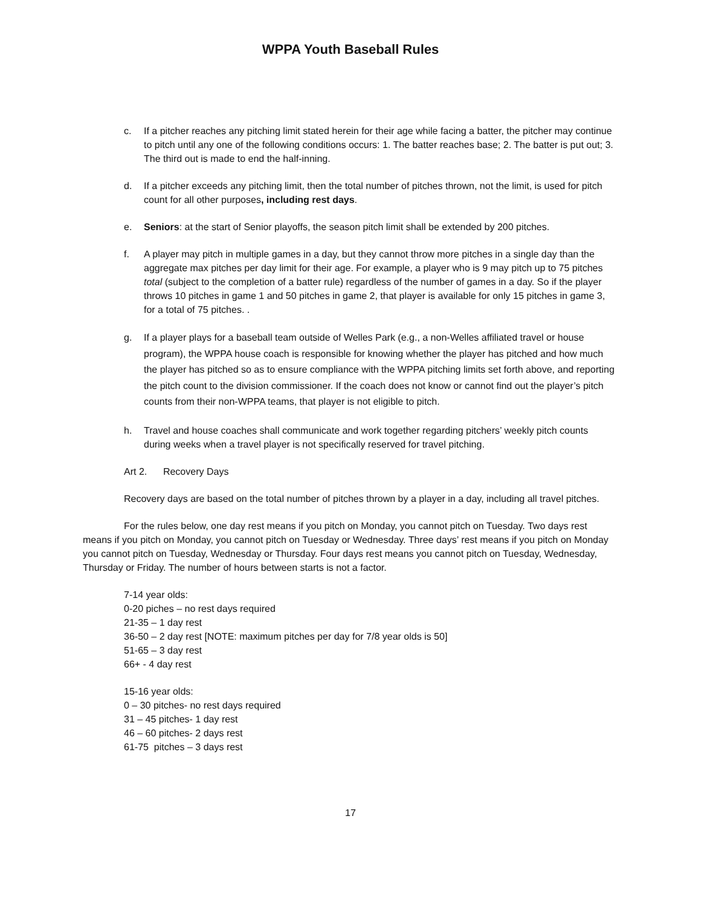WPPA Youth Baseball Rules
c. If a pitcher reaches any pitching limit stated herein for their age while facing a batter, the pitcher may continue to pitch until any one of the following conditions occurs: 1. The batter reaches base; 2. The batter is put out; 3. The third out is made to end the half-inning.
d. If a pitcher exceeds any pitching limit, then the total number of pitches thrown, not the limit, is used for pitch count for all other purposes, including rest days.
e. Seniors: at the start of Senior playoffs, the season pitch limit shall be extended by 200 pitches.
f. A player may pitch in multiple games in a day, but they cannot throw more pitches in a single day than the aggregate max pitches per day limit for their age. For example, a player who is 9 may pitch up to 75 pitches total (subject to the completion of a batter rule) regardless of the number of games in a day. So if the player throws 10 pitches in game 1 and 50 pitches in game 2, that player is available for only 15 pitches in game 3, for a total of 75 pitches. .
g. If a player plays for a baseball team outside of Welles Park (e.g., a non-Welles affiliated travel or house program), the WPPA house coach is responsible for knowing whether the player has pitched and how much the player has pitched so as to ensure compliance with the WPPA pitching limits set forth above, and reporting the pitch count to the division commissioner. If the coach does not know or cannot find out the player’s pitch counts from their non-WPPA teams, that player is not eligible to pitch.
h. Travel and house coaches shall communicate and work together regarding pitchers’ weekly pitch counts during weeks when a travel player is not specifically reserved for travel pitching.
Art 2. Recovery Days
Recovery days are based on the total number of pitches thrown by a player in a day, including all travel pitches.
For the rules below, one day rest means if you pitch on Monday, you cannot pitch on Tuesday. Two days rest means if you pitch on Monday, you cannot pitch on Tuesday or Wednesday. Three days’ rest means if you pitch on Monday you cannot pitch on Tuesday, Wednesday or Thursday. Four days rest means you cannot pitch on Tuesday, Wednesday, Thursday or Friday. The number of hours between starts is not a factor.
7-14 year olds:
0-20 piches – no rest days required
21-35 – 1 day rest
36-50 – 2 day rest [NOTE: maximum pitches per day for 7/8 year olds is 50]
51-65 – 3 day rest
66+ - 4 day rest
15-16 year olds:
0 – 30 pitches- no rest days required
31 – 45 pitches- 1 day rest
46 – 60 pitches- 2 days rest
61-75 pitches – 3 days rest
17